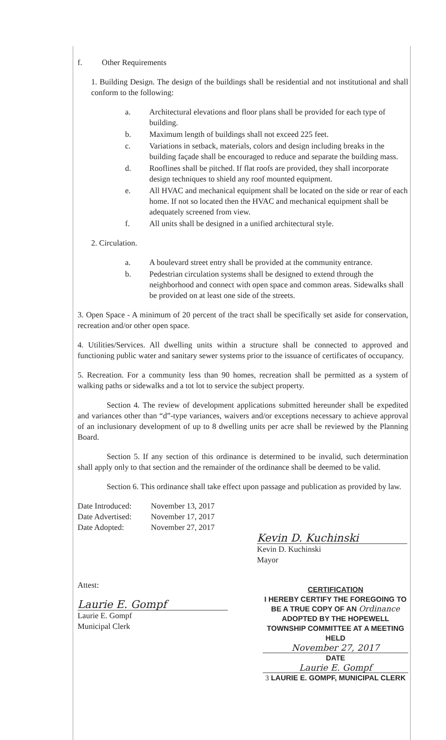f. Other Requirements
1. Building Design. The design of the buildings shall be residential and not institutional and shall conform to the following:
a. Architectural elevations and floor plans shall be provided for each type of building.
b. Maximum length of buildings shall not exceed 225 feet.
c. Variations in setback, materials, colors and design including breaks in the building façade shall be encouraged to reduce and separate the building mass.
d. Rooflines shall be pitched. If flat roofs are provided, they shall incorporate design techniques to shield any roof mounted equipment.
e. All HVAC and mechanical equipment shall be located on the side or rear of each home. If not so located then the HVAC and mechanical equipment shall be adequately screened from view.
f. All units shall be designed in a unified architectural style.
2. Circulation.
a. A boulevard street entry shall be provided at the community entrance.
b. Pedestrian circulation systems shall be designed to extend through the neighborhood and connect with open space and common areas. Sidewalks shall be provided on at least one side of the streets.
3. Open Space - A minimum of 20 percent of the tract shall be specifically set aside for conservation, recreation and/or other open space.
4. Utilities/Services. All dwelling units within a structure shall be connected to approved and functioning public water and sanitary sewer systems prior to the issuance of certificates of occupancy.
5. Recreation. For a community less than 90 homes, recreation shall be permitted as a system of walking paths or sidewalks and a tot lot to service the subject property.
Section 4. The review of development applications submitted hereunder shall be expedited and variances other than “d”-type variances, waivers and/or exceptions necessary to achieve approval of an inclusionary development of up to 8 dwelling units per acre shall be reviewed by the Planning Board.
Section 5. If any section of this ordinance is determined to be invalid, such determination shall apply only to that section and the remainder of the ordinance shall be deemed to be valid.
Section 6. This ordinance shall take effect upon passage and publication as provided by law.
| Date Introduced: | November 13, 2017 |
| Date Advertised: | November 17, 2017 |
| Date Adopted: | November 27, 2017 |
Kevin D. Kuchinski
Kevin D. Kuchinski
Mayor
Attest:
Laurie E. Gompf
Laurie E. Gompf
Municipal Clerk
CERTIFICATION
I HEREBY CERTIFY THE FOREGOING TO BE A TRUE COPY OF AN Ordinance ADOPTED BY THE HOPEWELL TOWNSHIP COMMITTEE AT A MEETING HELD
November 27, 2017
DATE
Laurie E. Gompf
3 LAURIE E. GOMPF, MUNICIPAL CLERK